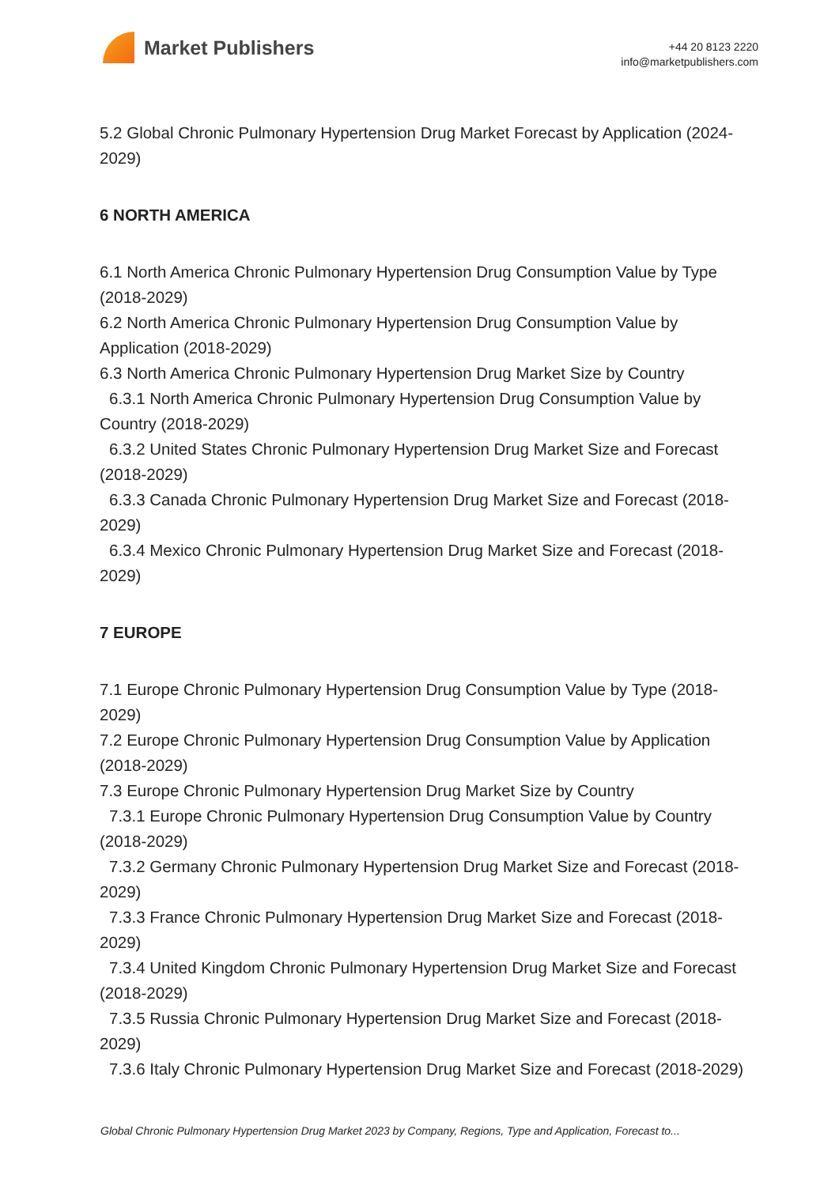Market Publishers
+44 20 8123 2220
info@marketpublishers.com
5.2 Global Chronic Pulmonary Hypertension Drug Market Forecast by Application (2024-2029)
6 NORTH AMERICA
6.1 North America Chronic Pulmonary Hypertension Drug Consumption Value by Type (2018-2029)
6.2 North America Chronic Pulmonary Hypertension Drug Consumption Value by Application (2018-2029)
6.3 North America Chronic Pulmonary Hypertension Drug Market Size by Country
6.3.1 North America Chronic Pulmonary Hypertension Drug Consumption Value by Country (2018-2029)
6.3.2 United States Chronic Pulmonary Hypertension Drug Market Size and Forecast (2018-2029)
6.3.3 Canada Chronic Pulmonary Hypertension Drug Market Size and Forecast (2018-2029)
6.3.4 Mexico Chronic Pulmonary Hypertension Drug Market Size and Forecast (2018-2029)
7 EUROPE
7.1 Europe Chronic Pulmonary Hypertension Drug Consumption Value by Type (2018-2029)
7.2 Europe Chronic Pulmonary Hypertension Drug Consumption Value by Application (2018-2029)
7.3 Europe Chronic Pulmonary Hypertension Drug Market Size by Country
7.3.1 Europe Chronic Pulmonary Hypertension Drug Consumption Value by Country (2018-2029)
7.3.2 Germany Chronic Pulmonary Hypertension Drug Market Size and Forecast (2018-2029)
7.3.3 France Chronic Pulmonary Hypertension Drug Market Size and Forecast (2018-2029)
7.3.4 United Kingdom Chronic Pulmonary Hypertension Drug Market Size and Forecast (2018-2029)
7.3.5 Russia Chronic Pulmonary Hypertension Drug Market Size and Forecast (2018-2029)
7.3.6 Italy Chronic Pulmonary Hypertension Drug Market Size and Forecast (2018-2029)
Global Chronic Pulmonary Hypertension Drug Market 2023 by Company, Regions, Type and Application, Forecast to...